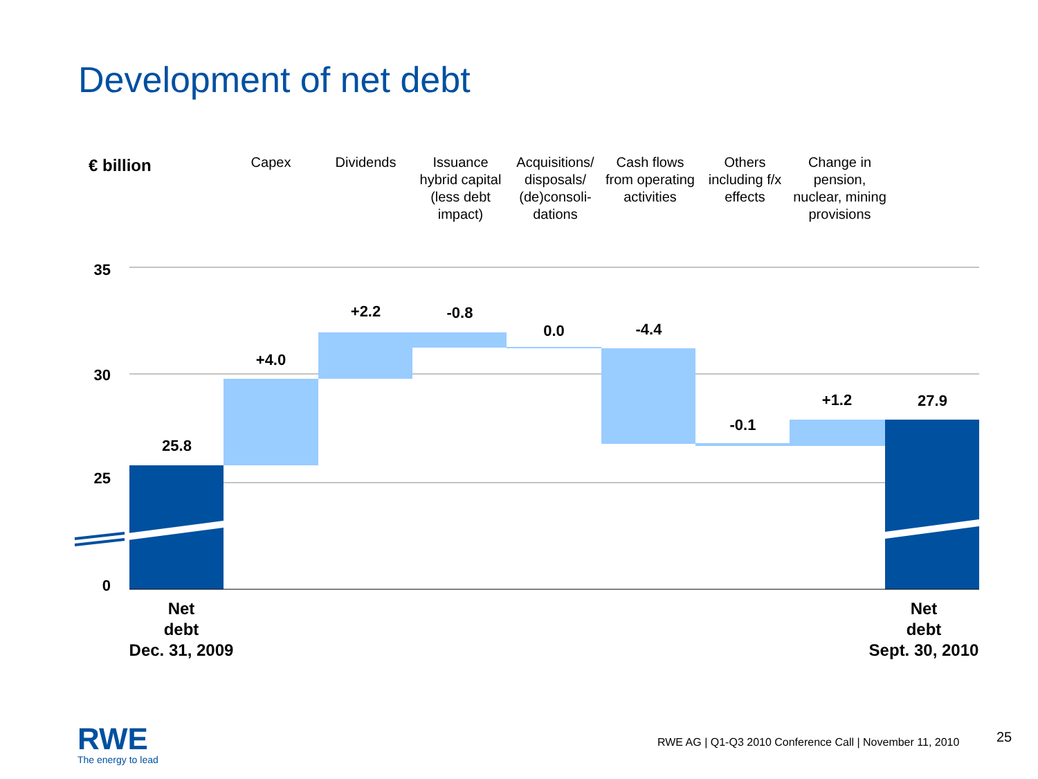Development of net debt
€ billion
Capex Dividends Issuance hybrid capital (less debt impact)
Acquisitions/ disposals/ (de)consoli-dations
Cash flows from operating activities
Others including f/x effects
Change in pension, nuclear, mining provisions
35
30
25
0
25.8
+4.0
+2.2 -0.8
0.0 -4.4
-0.1
+1.2 27.9
Net
debt
Dec. 31, 2009
Net
debt
Sept. 30, 2010
RWE
The energy to lead
RWE AG | Q1-Q3 2010 Conference Call | November 11, 2010
25